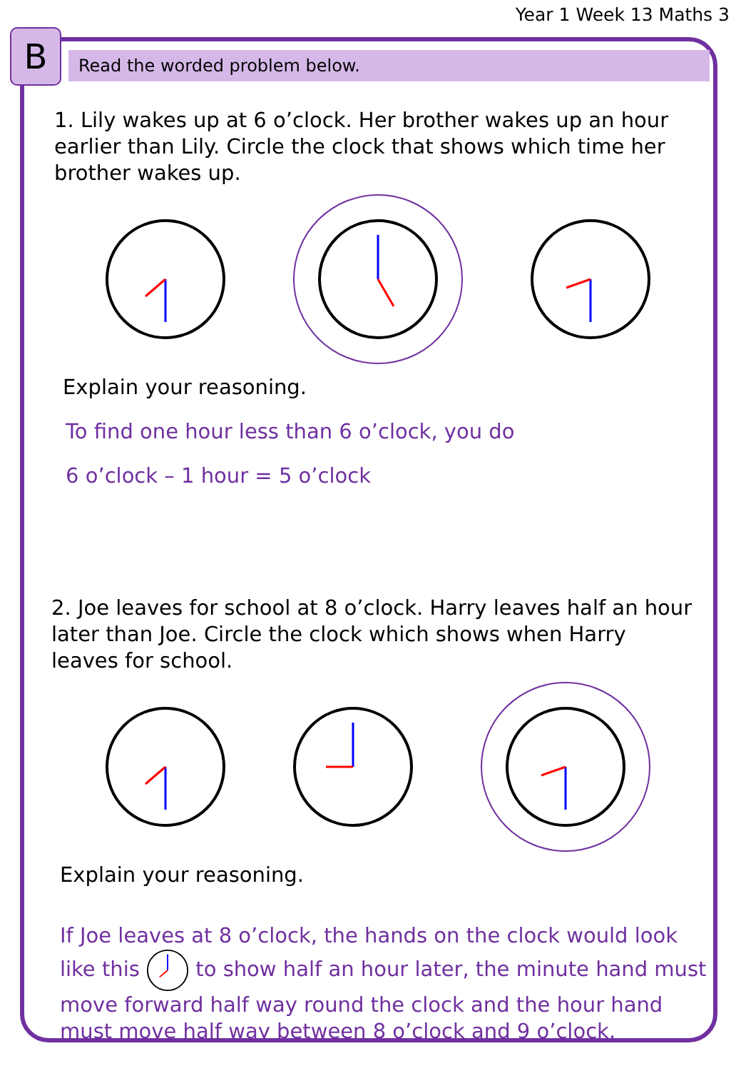B
Year 1 Week 13 Maths 3
Read the worded problem below.
1. Lily wakes up at 6 o’clock. Her brother wakes up an hour earlier than Lily. Circle the clock that shows which time her brother wakes up.
Explain your reasoning.
To find one hour less than 6 o’clock, you do
6 o’clock – 1 hour = 5 o’clock
2. Joe leaves for school at 8 o’clock. Harry leaves half an hour later than Joe. Circle the clock which shows when Harry leaves for school.
Explain your reasoning.
If Joe leaves at 8 o’clock, the hands on the clock would look like this to show half an hour later, the minute hand must move forward half way round the clock and the hour hand must move half way between 8 o’clock and 9 o’clock.